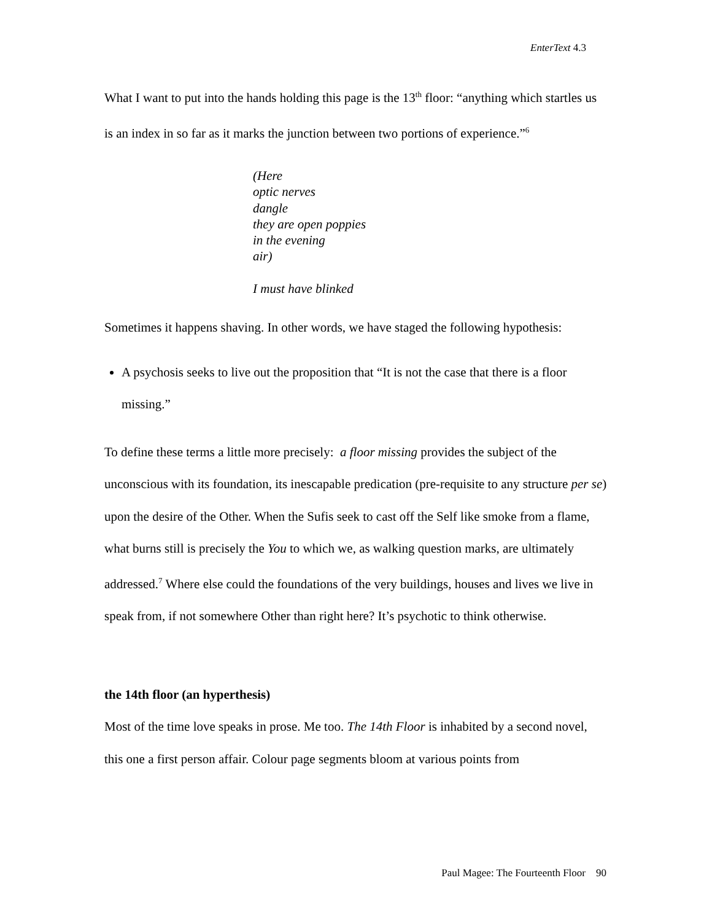EnterText 4.3
What I want to put into the hands holding this page is the 13<sup>th</sup> floor: “anything which startles us is an index in so far as it marks the junction between two portions of experience.”<sup>6</sup>
(Here
optic nerves
dangle
they are open poppies
in the evening
air)
I must have blinked
Sometimes it happens shaving. In other words, we have staged the following hypothesis:
A psychosis seeks to live out the proposition that “It is not the case that there is a floor missing.”
To define these terms a little more precisely: a floor missing provides the subject of the unconscious with its foundation, its inescapable predication (pre-requisite to any structure per se) upon the desire of the Other. When the Sufis seek to cast off the Self like smoke from a flame, what burns still is precisely the You to which we, as walking question marks, are ultimately addressed.<sup>7</sup> Where else could the foundations of the very buildings, houses and lives we live in speak from, if not somewhere Other than right here? It’s psychotic to think otherwise.
the 14th floor (an hyperthesis)
Most of the time love speaks in prose. Me too. The 14th Floor is inhabited by a second novel, this one a first person affair. Colour page segments bloom at various points from
Paul Magee: The Fourteenth Floor 90